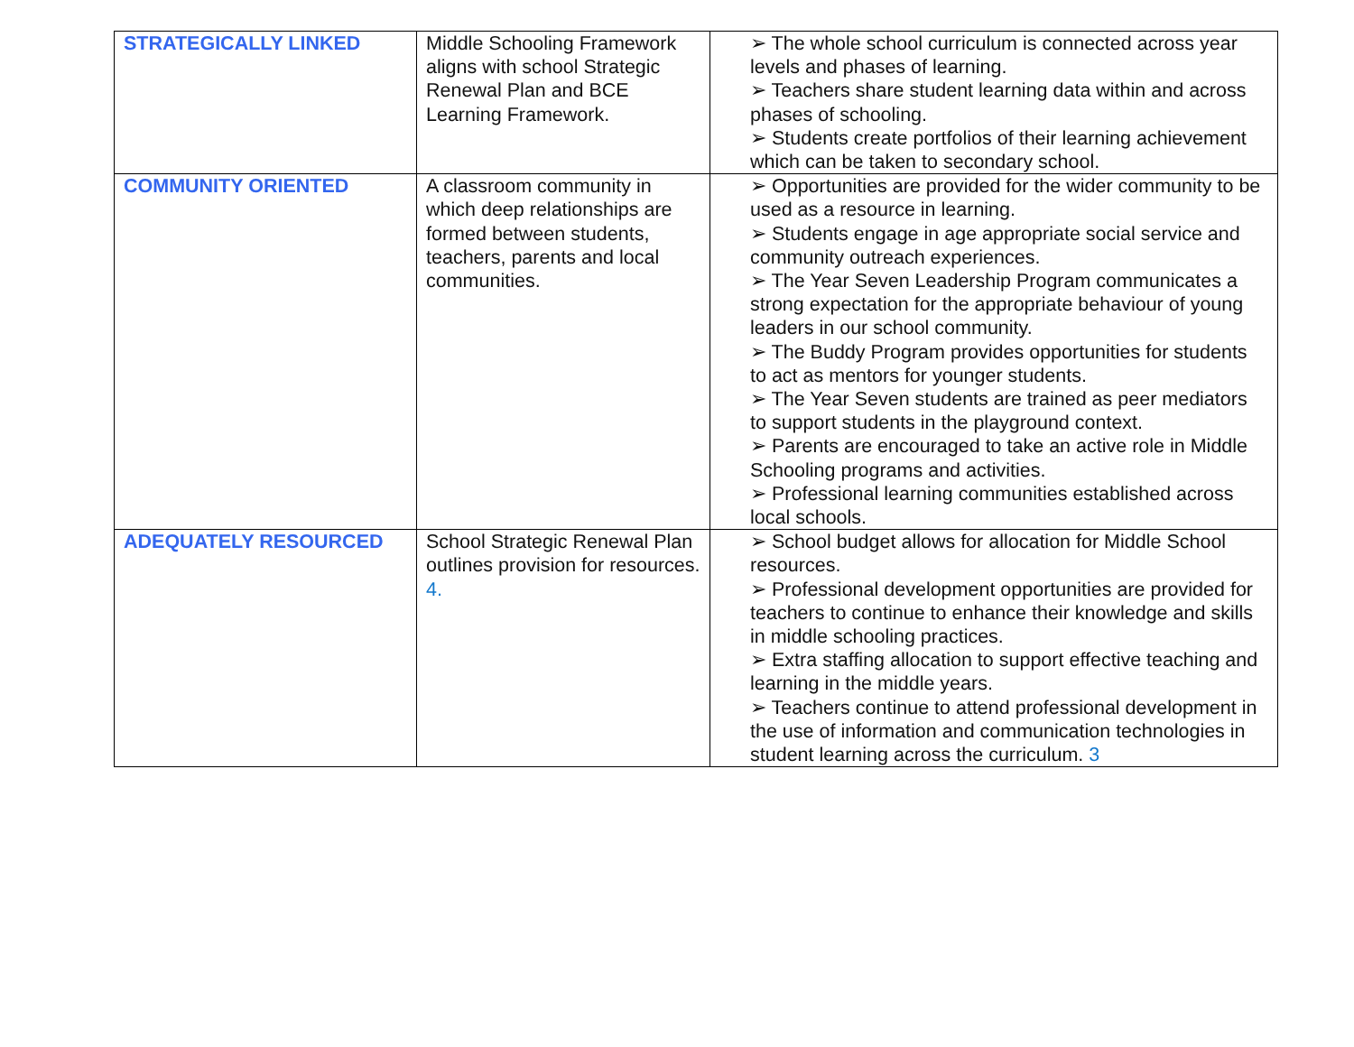| STRATEGICALLY LINKED | Middle Schooling Framework aligns with school Strategic Renewal Plan and BCE Learning Framework. | ➢ The whole school curriculum is connected across year levels and phases of learning. ➢ Teachers share student learning data within and across phases of schooling. ➢ Students create portfolios of their learning achievement which can be taken to secondary school. |
| COMMUNITY ORIENTED | A classroom community in which deep relationships are formed between students, teachers, parents and local communities. | ➢ Opportunities are provided for the wider community to be used as a resource in learning. ➢ Students engage in age appropriate social service and community outreach experiences. ➢ The Year Seven Leadership Program communicates a strong expectation for the appropriate behaviour of young leaders in our school community. ➢ The Buddy Program provides opportunities for students to act as mentors for younger students. ➢ The Year Seven students are trained as peer mediators to support students in the playground context. ➢ Parents are encouraged to take an active role in Middle Schooling programs and activities. ➢ Professional learning communities established across local schools. |
| ADEQUATELY RESOURCED | School Strategic Renewal Plan outlines provision for resources. 4. | ➢ School budget allows for allocation for Middle School resources. ➢ Professional development opportunities are provided for teachers to continue to enhance their knowledge and skills in middle schooling practices. ➢ Extra staffing allocation to support effective teaching and learning in the middle years. ➢ Teachers continue to attend professional development in the use of information and communication technologies in student learning across the curriculum. 3 |